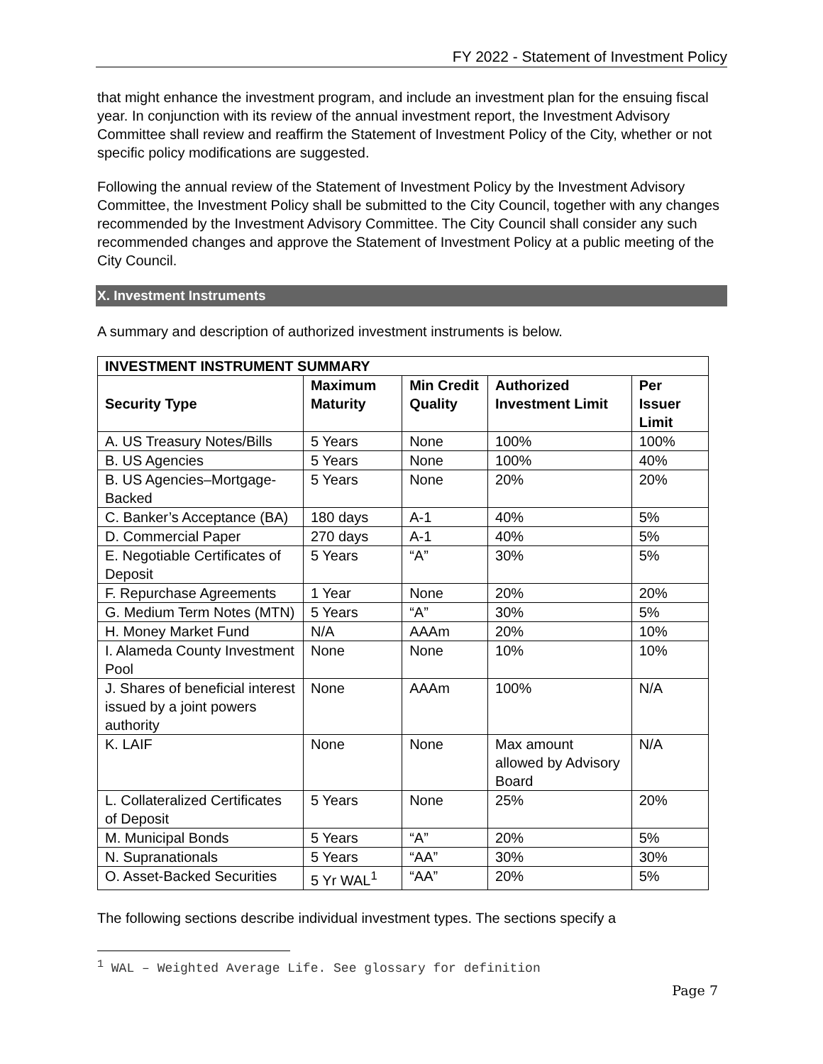FY 2022 - Statement of Investment Policy
that might enhance the investment program, and include an investment plan for the ensuing fiscal year. In conjunction with its review of the annual investment report, the Investment Advisory Committee shall review and reaffirm the Statement of Investment Policy of the City, whether or not specific policy modifications are suggested.
Following the annual review of the Statement of Investment Policy by the Investment Advisory Committee, the Investment Policy shall be submitted to the City Council, together with any changes recommended by the Investment Advisory Committee. The City Council shall consider any such recommended changes and approve the Statement of Investment Policy at a public meeting of the City Council.
X. Investment Instruments
A summary and description of authorized investment instruments is below.
| INVESTMENT INSTRUMENT SUMMARY | | | | |
| --- | --- | --- | --- | --- |
| Security Type | Maximum Maturity | Min Credit Quality | Authorized Investment Limit | Per Issuer Limit |
| A. US Treasury Notes/Bills | 5 Years | None | 100% | 100% |
| B. US Agencies | 5 Years | None | 100% | 40% |
| B. US Agencies–Mortgage-Backed | 5 Years | None | 20% | 20% |
| C. Banker’s Acceptance (BA) | 180 days | A-1 | 40% | 5% |
| D. Commercial Paper | 270 days | A-1 | 40% | 5% |
| E. Negotiable Certificates of Deposit | 5 Years | “A” | 30% | 5% |
| F. Repurchase Agreements | 1 Year | None | 20% | 20% |
| G. Medium Term Notes (MTN) | 5 Years | “A” | 30% | 5% |
| H. Money Market Fund | N/A | AAAm | 20% | 10% |
| I. Alameda County Investment Pool | None | None | 10% | 10% |
| J. Shares of beneficial interest issued by a joint powers authority | None | AAAm | 100% | N/A |
| K. LAIF | None | None | Max amount allowed by Advisory Board | N/A |
| L. Collateralized Certificates of Deposit | 5 Years | None | 25% | 20% |
| M. Municipal Bonds | 5 Years | “A” | 20% | 5% |
| N. Supranationals | 5 Years | “AA” | 30% | 30% |
| O. Asset-Backed Securities | 5 Yr WAL<sup>1</sup> | “AA” | 20% | 5% |
The following sections describe individual investment types. The sections specify a
<sup>1</sup> WAL – Weighted Average Life. See glossary for definition
Page 7